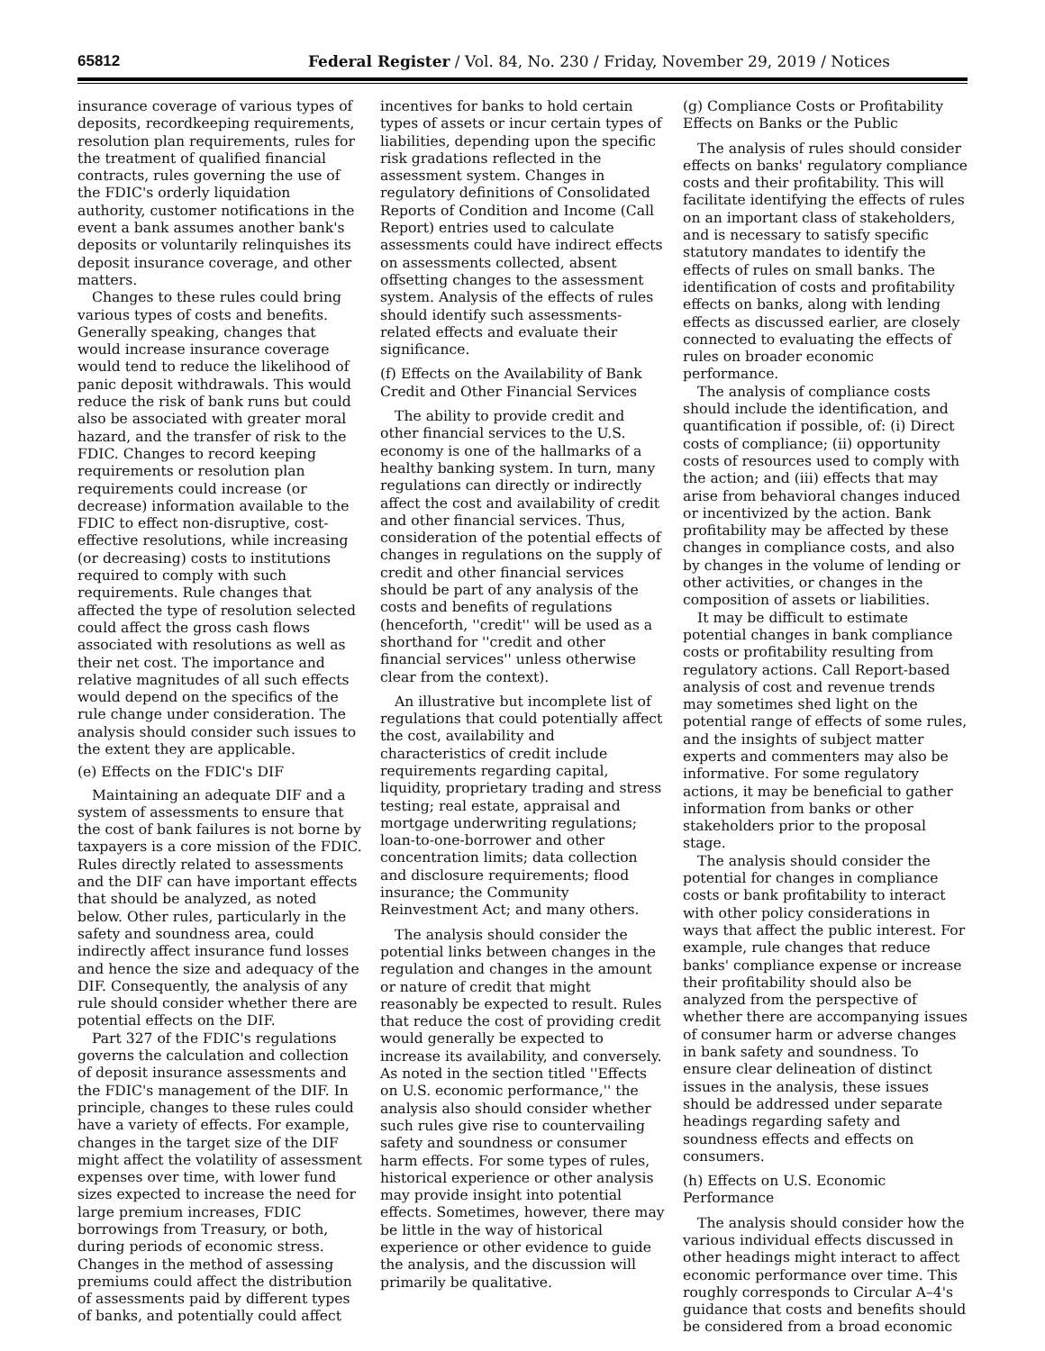65812 Federal Register / Vol. 84, No. 230 / Friday, November 29, 2019 / Notices
insurance coverage of various types of deposits, recordkeeping requirements, resolution plan requirements, rules for the treatment of qualified financial contracts, rules governing the use of the FDIC's orderly liquidation authority, customer notifications in the event a bank assumes another bank's deposits or voluntarily relinquishes its deposit insurance coverage, and other matters.
Changes to these rules could bring various types of costs and benefits. Generally speaking, changes that would increase insurance coverage would tend to reduce the likelihood of panic deposit withdrawals. This would reduce the risk of bank runs but could also be associated with greater moral hazard, and the transfer of risk to the FDIC. Changes to record keeping requirements or resolution plan requirements could increase (or decrease) information available to the FDIC to effect non-disruptive, cost-effective resolutions, while increasing (or decreasing) costs to institutions required to comply with such requirements. Rule changes that affected the type of resolution selected could affect the gross cash flows associated with resolutions as well as their net cost. The importance and relative magnitudes of all such effects would depend on the specifics of the rule change under consideration. The analysis should consider such issues to the extent they are applicable.
(e) Effects on the FDIC's DIF
Maintaining an adequate DIF and a system of assessments to ensure that the cost of bank failures is not borne by taxpayers is a core mission of the FDIC. Rules directly related to assessments and the DIF can have important effects that should be analyzed, as noted below. Other rules, particularly in the safety and soundness area, could indirectly affect insurance fund losses and hence the size and adequacy of the DIF. Consequently, the analysis of any rule should consider whether there are potential effects on the DIF.
Part 327 of the FDIC's regulations governs the calculation and collection of deposit insurance assessments and the FDIC's management of the DIF. In principle, changes to these rules could have a variety of effects. For example, changes in the target size of the DIF might affect the volatility of assessment expenses over time, with lower fund sizes expected to increase the need for large premium increases, FDIC borrowings from Treasury, or both, during periods of economic stress. Changes in the method of assessing premiums could affect the distribution of assessments paid by different types of banks, and potentially could affect
incentives for banks to hold certain types of assets or incur certain types of liabilities, depending upon the specific risk gradations reflected in the assessment system. Changes in regulatory definitions of Consolidated Reports of Condition and Income (Call Report) entries used to calculate assessments could have indirect effects on assessments collected, absent offsetting changes to the assessment system. Analysis of the effects of rules should identify such assessments-related effects and evaluate their significance.
(f) Effects on the Availability of Bank Credit and Other Financial Services
The ability to provide credit and other financial services to the U.S. economy is one of the hallmarks of a healthy banking system. In turn, many regulations can directly or indirectly affect the cost and availability of credit and other financial services. Thus, consideration of the potential effects of changes in regulations on the supply of credit and other financial services should be part of any analysis of the costs and benefits of regulations (henceforth, ''credit'' will be used as a shorthand for ''credit and other financial services'' unless otherwise clear from the context).
An illustrative but incomplete list of regulations that could potentially affect the cost, availability and characteristics of credit include requirements regarding capital, liquidity, proprietary trading and stress testing; real estate, appraisal and mortgage underwriting regulations; loan-to-one-borrower and other concentration limits; data collection and disclosure requirements; flood insurance; the Community Reinvestment Act; and many others.
The analysis should consider the potential links between changes in the regulation and changes in the amount or nature of credit that might reasonably be expected to result. Rules that reduce the cost of providing credit would generally be expected to increase its availability, and conversely. As noted in the section titled ''Effects on U.S. economic performance,'' the analysis also should consider whether such rules give rise to countervailing safety and soundness or consumer harm effects. For some types of rules, historical experience or other analysis may provide insight into potential effects. Sometimes, however, there may be little in the way of historical experience or other evidence to guide the analysis, and the discussion will primarily be qualitative.
(g) Compliance Costs or Profitability Effects on Banks or the Public
The analysis of rules should consider effects on banks' regulatory compliance costs and their profitability. This will facilitate identifying the effects of rules on an important class of stakeholders, and is necessary to satisfy specific statutory mandates to identify the effects of rules on small banks. The identification of costs and profitability effects on banks, along with lending effects as discussed earlier, are closely connected to evaluating the effects of rules on broader economic performance.
The analysis of compliance costs should include the identification, and quantification if possible, of: (i) Direct costs of compliance; (ii) opportunity costs of resources used to comply with the action; and (iii) effects that may arise from behavioral changes induced or incentivized by the action. Bank profitability may be affected by these changes in compliance costs, and also by changes in the volume of lending or other activities, or changes in the composition of assets or liabilities.
It may be difficult to estimate potential changes in bank compliance costs or profitability resulting from regulatory actions. Call Report-based analysis of cost and revenue trends may sometimes shed light on the potential range of effects of some rules, and the insights of subject matter experts and commenters may also be informative. For some regulatory actions, it may be beneficial to gather information from banks or other stakeholders prior to the proposal stage.
The analysis should consider the potential for changes in compliance costs or bank profitability to interact with other policy considerations in ways that affect the public interest. For example, rule changes that reduce banks' compliance expense or increase their profitability should also be analyzed from the perspective of whether there are accompanying issues of consumer harm or adverse changes in bank safety and soundness. To ensure clear delineation of distinct issues in the analysis, these issues should be addressed under separate headings regarding safety and soundness effects and effects on consumers.
(h) Effects on U.S. Economic Performance
The analysis should consider how the various individual effects discussed in other headings might interact to affect economic performance over time. This roughly corresponds to Circular A–4's guidance that costs and benefits should be considered from a broad economic